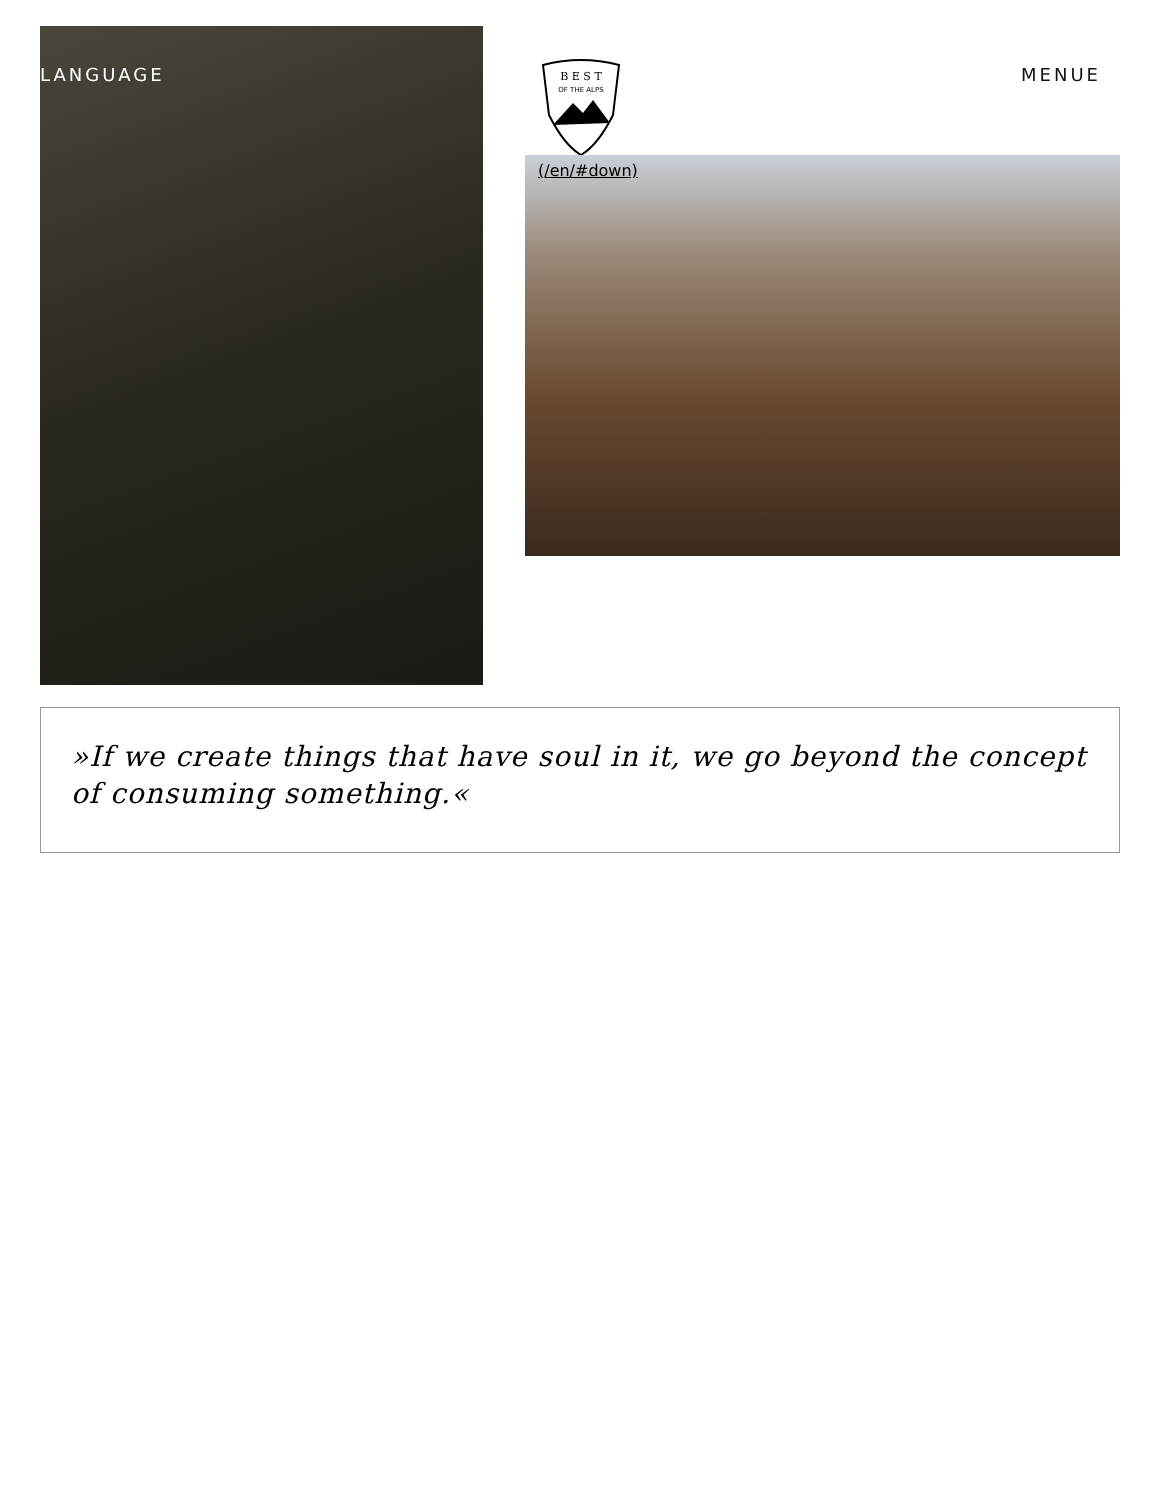LANGUAGE MENUE
B E S T
OF THE ALPS
(/en/#down)
»If we create things that have soul in it, we go beyond the concept of consuming something.«